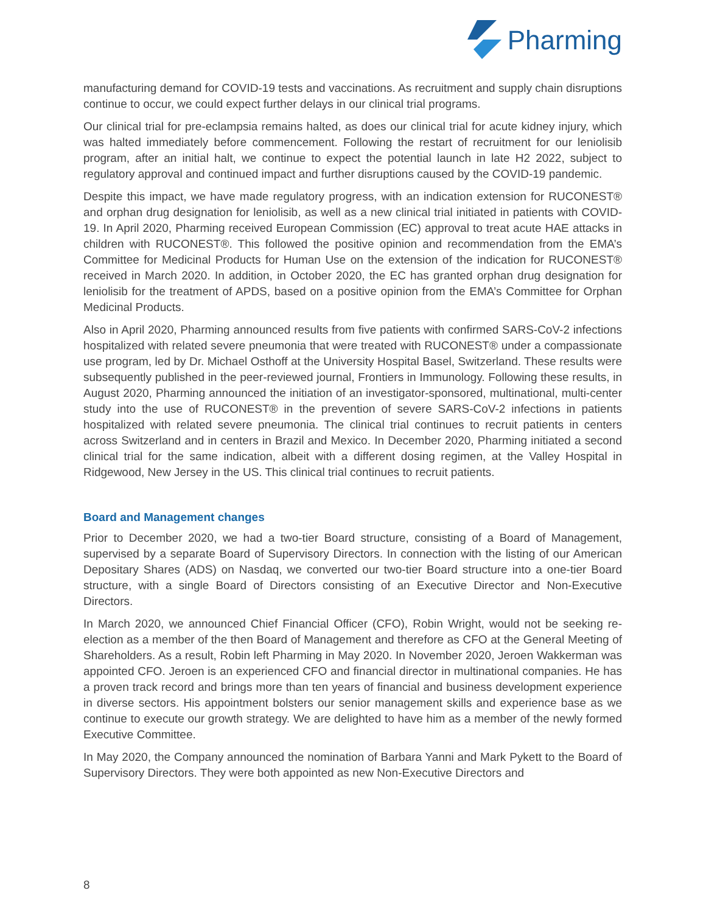Pharming
manufacturing demand for COVID-19 tests and vaccinations. As recruitment and supply chain disruptions continue to occur, we could expect further delays in our clinical trial programs.
Our clinical trial for pre-eclampsia remains halted, as does our clinical trial for acute kidney injury, which was halted immediately before commencement. Following the restart of recruitment for our leniolisib program, after an initial halt, we continue to expect the potential launch in late H2 2022, subject to regulatory approval and continued impact and further disruptions caused by the COVID-19 pandemic.
Despite this impact, we have made regulatory progress, with an indication extension for RUCONEST® and orphan drug designation for leniolisib, as well as a new clinical trial initiated in patients with COVID-19. In April 2020, Pharming received European Commission (EC) approval to treat acute HAE attacks in children with RUCONEST®. This followed the positive opinion and recommendation from the EMA’s Committee for Medicinal Products for Human Use on the extension of the indication for RUCONEST® received in March 2020. In addition, in October 2020, the EC has granted orphan drug designation for leniolisib for the treatment of APDS, based on a positive opinion from the EMA’s Committee for Orphan Medicinal Products.
Also in April 2020, Pharming announced results from five patients with confirmed SARS-CoV-2 infections hospitalized with related severe pneumonia that were treated with RUCONEST® under a compassionate use program, led by Dr. Michael Osthoff at the University Hospital Basel, Switzerland. These results were subsequently published in the peer-reviewed journal, Frontiers in Immunology. Following these results, in August 2020, Pharming announced the initiation of an investigator-sponsored, multinational, multi-center study into the use of RUCONEST® in the prevention of severe SARS-CoV-2 infections in patients hospitalized with related severe pneumonia. The clinical trial continues to recruit patients in centers across Switzerland and in centers in Brazil and Mexico. In December 2020, Pharming initiated a second clinical trial for the same indication, albeit with a different dosing regimen, at the Valley Hospital in Ridgewood, New Jersey in the US. This clinical trial continues to recruit patients.
Board and Management changes
Prior to December 2020, we had a two-tier Board structure, consisting of a Board of Management, supervised by a separate Board of Supervisory Directors. In connection with the listing of our American Depositary Shares (ADS) on Nasdaq, we converted our two-tier Board structure into a one-tier Board structure, with a single Board of Directors consisting of an Executive Director and Non-Executive Directors.
In March 2020, we announced Chief Financial Officer (CFO), Robin Wright, would not be seeking re-election as a member of the then Board of Management and therefore as CFO at the General Meeting of Shareholders. As a result, Robin left Pharming in May 2020. In November 2020, Jeroen Wakkerman was appointed CFO. Jeroen is an experienced CFO and financial director in multinational companies. He has a proven track record and brings more than ten years of financial and business development experience in diverse sectors. His appointment bolsters our senior management skills and experience base as we continue to execute our growth strategy. We are delighted to have him as a member of the newly formed Executive Committee.
In May 2020, the Company announced the nomination of Barbara Yanni and Mark Pykett to the Board of Supervisory Directors. They were both appointed as new Non-Executive Directors and
8